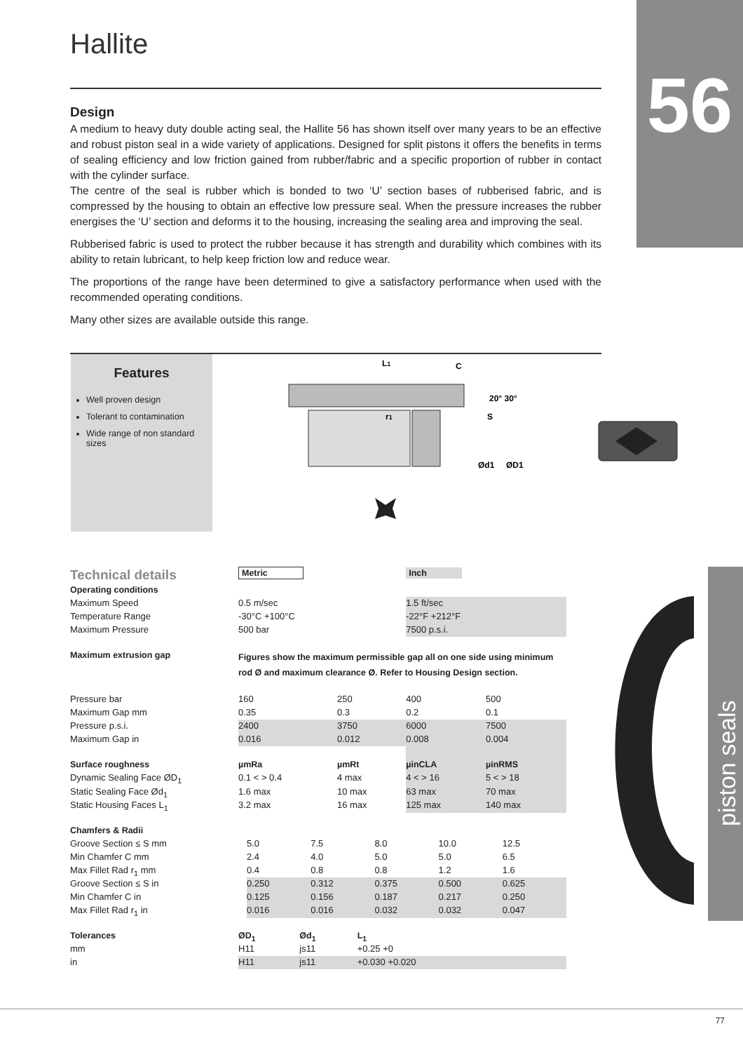Hallite 56
Design
A medium to heavy duty double acting seal, the Hallite 56 has shown itself over many years to be an effective and robust piston seal in a wide variety of applications. Designed for split pistons it offers the benefits in terms of sealing efficiency and low friction gained from rubber/fabric and a specific proportion of rubber in contact with the cylinder surface.
The centre of the seal is rubber which is bonded to two ‘U’ section bases of rubberised fabric, and is compressed by the housing to obtain an effective low pressure seal. When the pressure increases the rubber energises the ‘U’ section and deforms it to the housing, increasing the sealing area and improving the seal.
Rubberised fabric is used to protect the rubber because it has strength and durability which combines with its ability to retain lubricant, to help keep friction low and reduce wear.
The proportions of the range have been determined to give a satisfactory performance when used with the recommended operating conditions.
Many other sizes are available outside this range.
Features
Well proven design
Tolerant to contamination
Wide range of non standard sizes
L1
C
r1
20° 30°
S
Ød1
ØD1
piston seals
| Technical details | Metric | | Inch | |
| Operating conditions | | | | |
| Maximum Speed | 0.5 m/sec | | 1.5 ft/sec | |
| Temperature Range | -30°C +100°C | | -22°F +212°F | |
| Maximum Pressure | 500 bar | | 7500 p.s.i. | |
| Maximum extrusion gap | Figures show the maximum permissible gap all on one side using minimum rod Ø and maximum clearance Ø. Refer to Housing Design section. | | | |
| Pressure bar | 160 | 250 | 400 | 500 |
| Maximum Gap mm | 0.35 | 0.3 | 0.2 | 0.1 |
| Pressure p.s.i. | 2400 | 3750 | 6000 | 7500 |
| Maximum Gap in | 0.016 | 0.012 | 0.008 | 0.004 |
| Surface roughness | µmRa | µmRt | µinCLA | µinRMS |
| Dynamic Sealing Face ØD<sub>1</sub> | 0.1 < > 0.4 | 4 max | 4 < > 16 | 5 < > 18 |
| Static Sealing Face Ød<sub>1</sub> | 1.6 max | 10 max | 63 max | 70 max |
| Static Housing Faces L<sub>1</sub> | 3.2 max | 16 max | 125 max | 140 max |
| Chamfers & Radii | | | | | |
| Groove Section ≤ S mm | 5.0 | 7.5 | 8.0 | 10.0 | 12.5 |
| Min Chamfer C mm | 2.4 | 4.0 | 5.0 | 5.0 | 6.5 |
| Max Fillet Rad r<sub>1</sub> mm | 0.4 | 0.8 | 0.8 | 1.2 | 1.6 |
| Groove Section ≤ S in | 0.250 | 0.312 | 0.375 | 0.500 | 0.625 |
| Min Chamfer C in | 0.125 | 0.156 | 0.187 | 0.217 | 0.250 |
| Max Fillet Rad r<sub>1</sub> in | 0.016 | 0.016 | 0.032 | 0.032 | 0.047 |
| Tolerances | ØD<sub>1</sub> | Ød<sub>1</sub> | L<sub>1</sub> |
| mm | H11 | js11 | +0.25 +0 |
| in | H11 | js11 | +0.030 +0.020 |
77